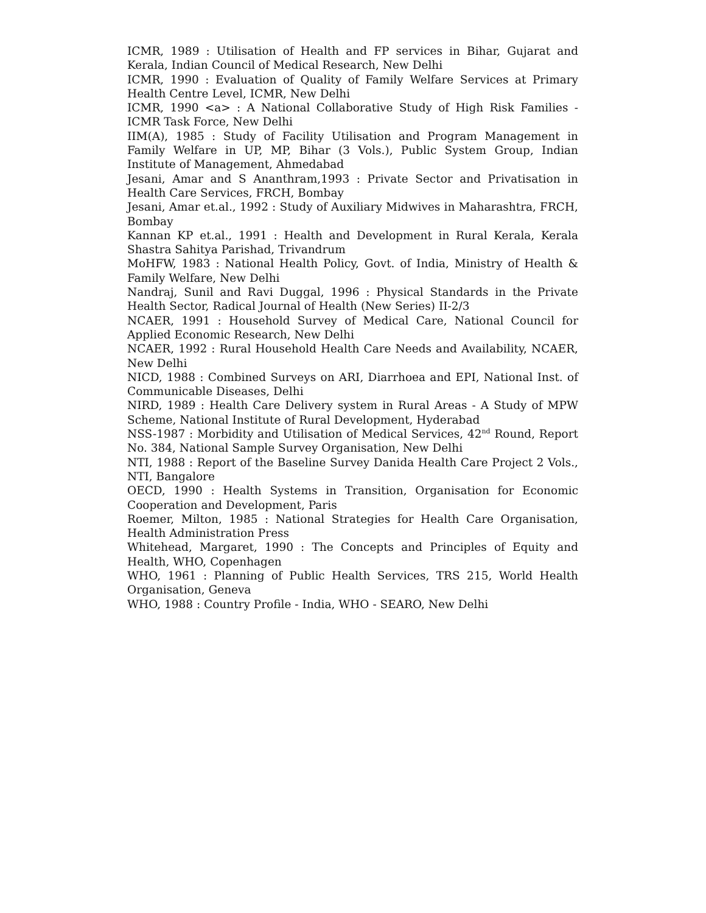ICMR, 1989 : Utilisation of Health and FP services in Bihar, Gujarat and Kerala, Indian Council of Medical Research, New Delhi
ICMR, 1990 : Evaluation of Quality of Family Welfare Services at Primary Health Centre Level, ICMR, New Delhi
ICMR, 1990 <a> : A National Collaborative Study of High Risk Families - ICMR Task Force, New Delhi
IIM(A), 1985 : Study of Facility Utilisation and Program Management in Family Welfare in UP, MP, Bihar (3 Vols.), Public System Group, Indian Institute of Management, Ahmedabad
Jesani, Amar and S Ananthram,1993 : Private Sector and Privatisation in Health Care Services, FRCH, Bombay
Jesani, Amar et.al., 1992 : Study of Auxiliary Midwives in Maharashtra, FRCH, Bombay
Kannan KP et.al., 1991 : Health and Development in Rural Kerala, Kerala Shastra Sahitya Parishad, Trivandrum
MoHFW, 1983 : National Health Policy, Govt. of India, Ministry of Health & Family Welfare, New Delhi
Nandraj, Sunil and Ravi Duggal, 1996 : Physical Standards in the Private Health Sector, Radical Journal of Health (New Series) II-2/3
NCAER, 1991 : Household Survey of Medical Care, National Council for Applied Economic Research, New Delhi
NCAER, 1992 : Rural Household Health Care Needs and Availability, NCAER, New Delhi
NICD, 1988 : Combined Surveys on ARI, Diarrhoea and EPI, National Inst. of Communicable Diseases, Delhi
NIRD, 1989 : Health Care Delivery system in Rural Areas - A Study of MPW Scheme, National Institute of Rural Development, Hyderabad
NSS-1987 : Morbidity and Utilisation of Medical Services, 42<sup>nd</sup> Round, Report No. 384, National Sample Survey Organisation, New Delhi
NTI, 1988 : Report of the Baseline Survey Danida Health Care Project 2 Vols., NTI, Bangalore
OECD, 1990 : Health Systems in Transition, Organisation for Economic Cooperation and Development, Paris
Roemer, Milton, 1985 : National Strategies for Health Care Organisation, Health Administration Press
Whitehead, Margaret, 1990 : The Concepts and Principles of Equity and Health, WHO, Copenhagen
WHO, 1961 : Planning of Public Health Services, TRS 215, World Health Organisation, Geneva
WHO, 1988 : Country Profile - India, WHO - SEARO, New Delhi